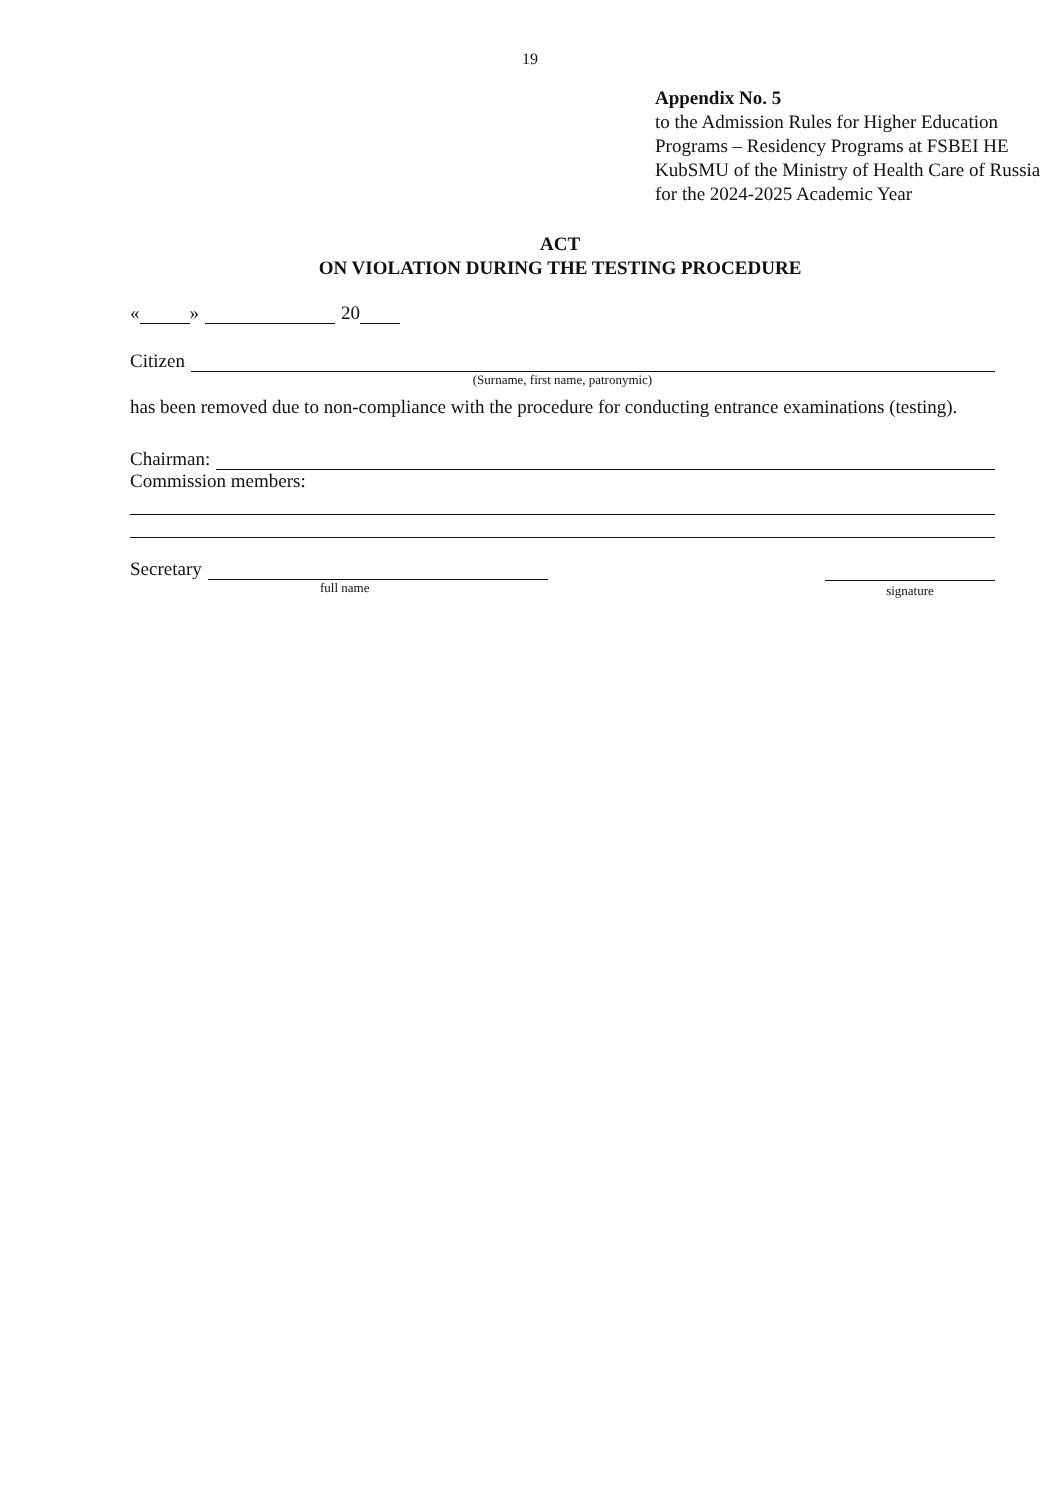19
Appendix No. 5
to the Admission Rules for Higher Education Programs – Residency Programs at FSBEI HE KubSMU of the Ministry of Health Care of Russia for the 2024-2025 Academic Year
ACT
ON VIOLATION DURING THE TESTING PROCEDURE
« » 20
Citizen
(Surname, first name, patronymic)
has been removed due to non-compliance with the procedure for conducting entrance examinations (testing).
Chairman:
Commission members:
Secretary
full name signature